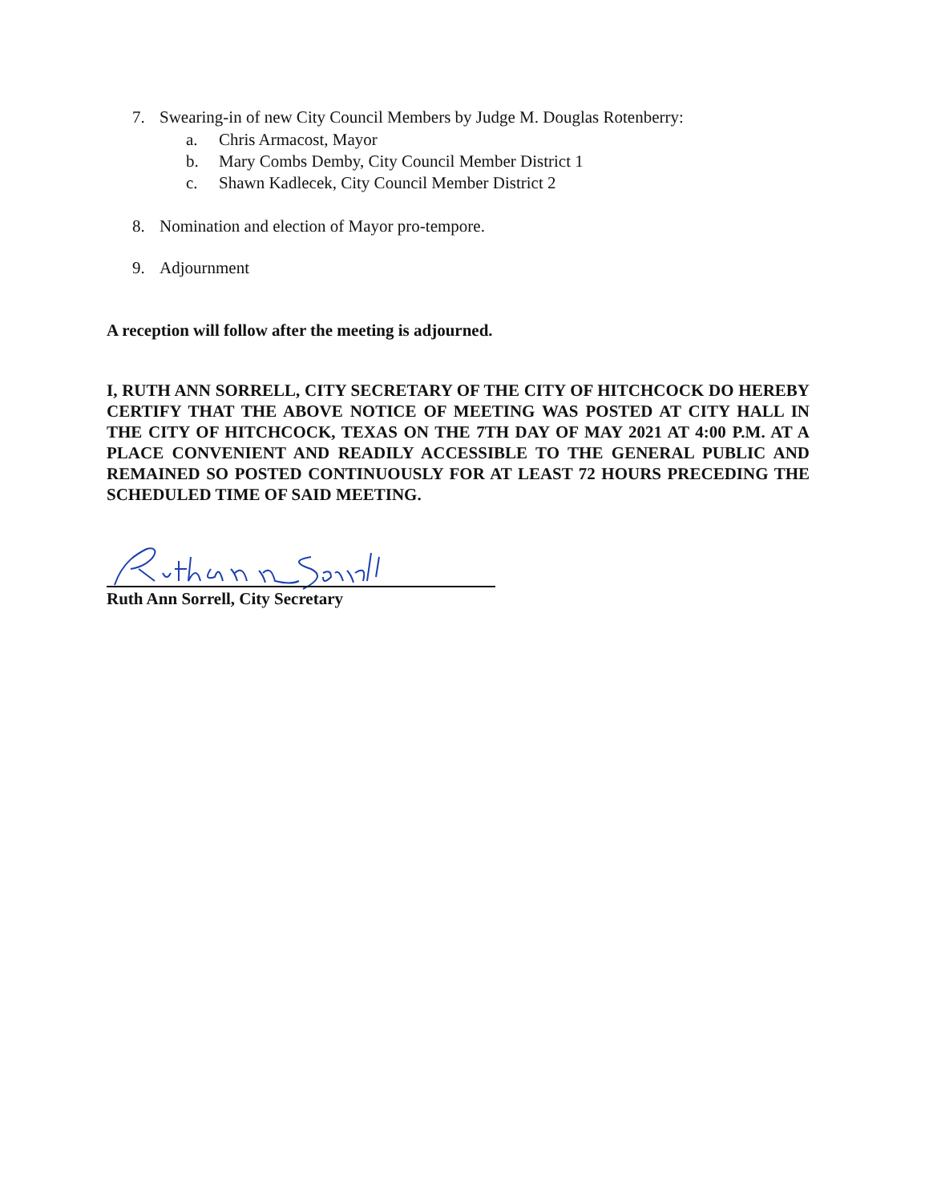7. Swearing-in of new City Council Members by Judge M. Douglas Rotenberry:
a. Chris Armacost, Mayor
b. Mary Combs Demby, City Council Member District 1
c. Shawn Kadlecek, City Council Member District 2
8. Nomination and election of Mayor pro-tempore.
9. Adjournment
A reception will follow after the meeting is adjourned.
I, RUTH ANN SORRELL, CITY SECRETARY OF THE CITY OF HITCHCOCK DO HEREBY CERTIFY THAT THE ABOVE NOTICE OF MEETING WAS POSTED AT CITY HALL IN THE CITY OF HITCHCOCK, TEXAS ON THE 7TH DAY OF MAY 2021 AT 4:00 P.M. AT A PLACE CONVENIENT AND READILY ACCESSIBLE TO THE GENERAL PUBLIC AND REMAINED SO POSTED CONTINUOUSLY FOR AT LEAST 72 HOURS PRECEDING THE SCHEDULED TIME OF SAID MEETING.
Ruth Ann Sorrell, City Secretary